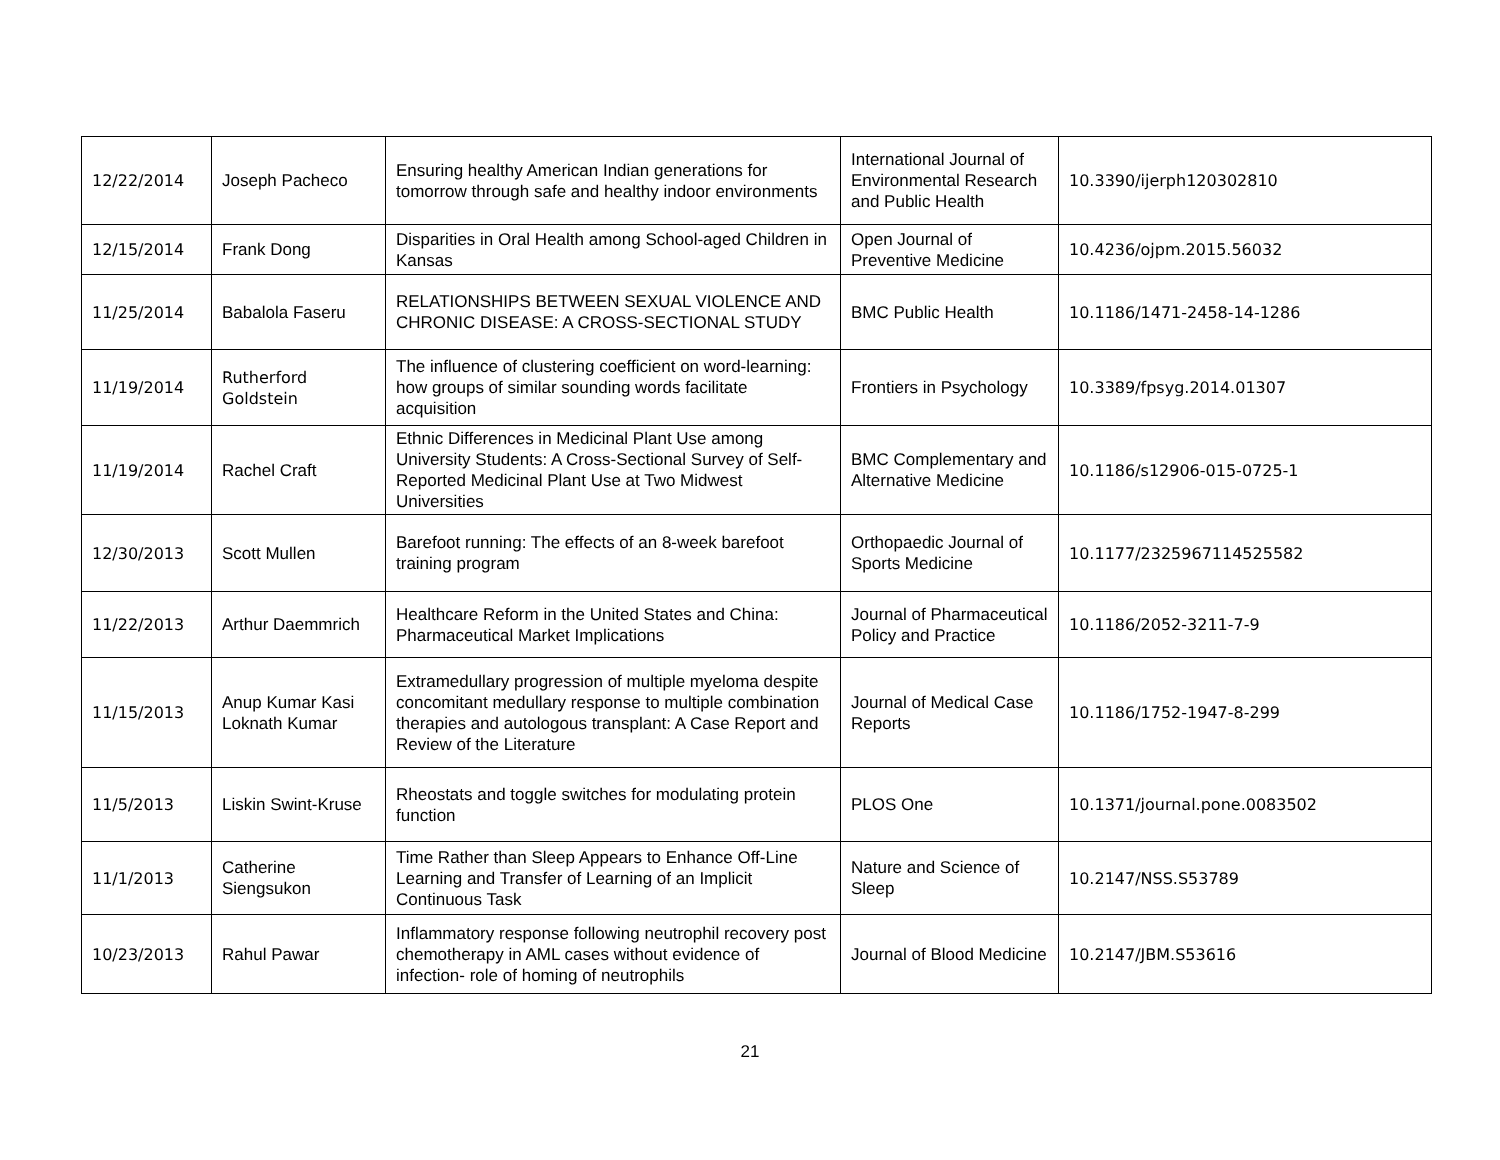| 12/22/2014 | Joseph Pacheco | Ensuring healthy American Indian generations for tomorrow through safe and healthy indoor environments | International Journal of Environmental Research and Public Health | 10.3390/ijerph120302810 |
| 12/15/2014 | Frank Dong | Disparities in Oral Health among School-aged Children in Kansas | Open Journal of Preventive Medicine | 10.4236/ojpm.2015.56032 |
| 11/25/2014 | Babalola Faseru | RELATIONSHIPS BETWEEN SEXUAL VIOLENCE AND CHRONIC DISEASE: A CROSS-SECTIONAL STUDY | BMC Public Health | 10.1186/1471-2458-14-1286 |
| 11/19/2014 | Rutherford Goldstein | The influence of clustering coefficient on word-learning: how groups of similar sounding words facilitate acquisition | Frontiers in Psychology | 10.3389/fpsyg.2014.01307 |
| 11/19/2014 | Rachel Craft | Ethnic Differences in Medicinal Plant Use among University Students: A Cross-Sectional Survey of Self-Reported Medicinal Plant Use at Two Midwest Universities | BMC Complementary and Alternative Medicine | 10.1186/s12906-015-0725-1 |
| 12/30/2013 | Scott Mullen | Barefoot running: The effects of an 8-week barefoot training program | Orthopaedic Journal of Sports Medicine | 10.1177/2325967114525582 |
| 11/22/2013 | Arthur Daemmrich | Healthcare Reform in the United States and China: Pharmaceutical Market Implications | Journal of Pharmaceutical Policy and Practice | 10.1186/2052-3211-7-9 |
| 11/15/2013 | Anup Kumar Kasi Loknath Kumar | Extramedullary progression of multiple myeloma despite concomitant medullary response to multiple combination therapies and autologous transplant: A Case Report and Review of the Literature | Journal of Medical Case Reports | 10.1186/1752-1947-8-299 |
| 11/5/2013 | Liskin Swint-Kruse | Rheostats and toggle switches for modulating protein function | PLOS One | 10.1371/journal.pone.0083502 |
| 11/1/2013 | Catherine Siengsukon | Time Rather than Sleep Appears to Enhance Off-Line Learning and Transfer of Learning of an Implicit Continuous Task | Nature and Science of Sleep | 10.2147/NSS.S53789 |
| 10/23/2013 | Rahul Pawar | Inflammatory response following neutrophil recovery post chemotherapy in AML cases without evidence of infection- role of homing of neutrophils | Journal of Blood Medicine | 10.2147/JBM.S53616 |
21